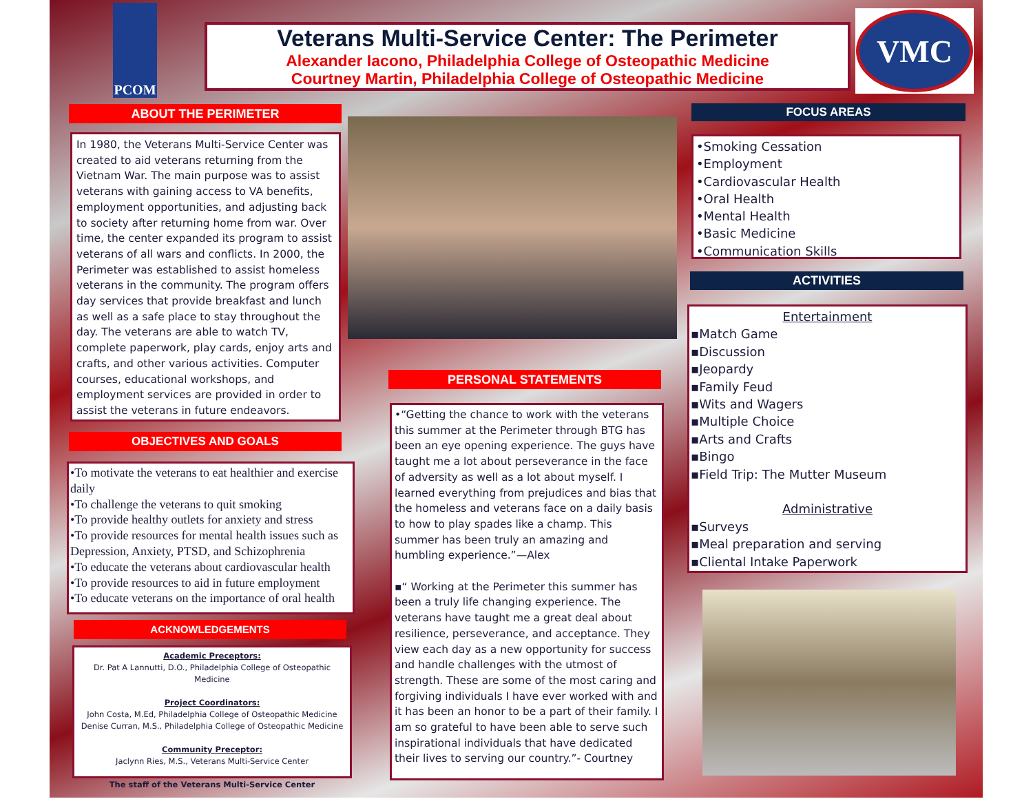PCOM
Veterans Multi-Service Center: The Perimeter
Alexander Iacono, Philadelphia College of Osteopathic Medicine
Courtney Martin, Philadelphia College of Osteopathic Medicine
VMC
ABOUT THE PERIMETER
In 1980, the Veterans Multi-Service Center was created to aid veterans returning from the Vietnam War. The main purpose was to assist veterans with gaining access to VA benefits, employment opportunities, and adjusting back to society after returning home from war. Over time, the center expanded its program to assist veterans of all wars and conflicts. In 2000, the Perimeter was established to assist homeless veterans in the community. The program offers day services that provide breakfast and lunch as well as a safe place to stay throughout the day. The veterans are able to watch TV, complete paperwork, play cards, enjoy arts and crafts, and other various activities. Computer courses, educational workshops, and employment services are provided in order to assist the veterans in future endeavors.
OBJECTIVES AND GOALS
•To motivate the veterans to eat healthier and exercise daily
•To challenge the veterans to quit smoking
•To provide healthy outlets for anxiety and stress
•To provide resources for mental health issues such as Depression, Anxiety, PTSD, and Schizophrenia
•To educate the veterans about cardiovascular health
•To provide resources to aid in future employment
•To educate veterans on the importance of oral health
ACKNOWLEDGEMENTS
Academic Preceptors:
Dr. Pat A Lannutti, D.O., Philadelphia College of Osteopathic Medicine
Project Coordinators:
John Costa, M.Ed, Philadelphia College of Osteopathic Medicine
Denise Curran, M.S., Philadelphia College of Osteopathic Medicine
Community Preceptor:
Jaclynn Ries, M.S., Veterans Multi-Service Center
The staff of the Veterans Multi-Service Center
PERSONAL STATEMENTS
•“Getting the chance to work with the veterans this summer at the Perimeter through BTG has been an eye opening experience. The guys have taught me a lot about perseverance in the face of adversity as well as a lot about myself. I learned everything from prejudices and bias that the homeless and veterans face on a daily basis to how to play spades like a champ. This summer has been truly an amazing and humbling experience.”—Alex
▪“ Working at the Perimeter this summer has been a truly life changing experience. The veterans have taught me a great deal about resilience, perseverance, and acceptance. They view each day as a new opportunity for success and handle challenges with the utmost of strength. These are some of the most caring and forgiving individuals I have ever worked with and it has been an honor to be a part of their family. I am so grateful to have been able to serve such inspirational individuals that have dedicated their lives to serving our country.”- Courtney
FOCUS AREAS
•Smoking Cessation
•Employment
•Cardiovascular Health
•Oral Health
•Mental Health
•Basic Medicine
•Communication Skills
ACTIVITIES
Entertainment
▪Match Game
▪Discussion
▪Jeopardy
▪Family Feud
▪Wits and Wagers
▪Multiple Choice
▪Arts and Crafts
▪Bingo
▪Field Trip: The Mutter Museum
Administrative
▪Surveys
▪Meal preparation and serving
▪Cliental Intake Paperwork